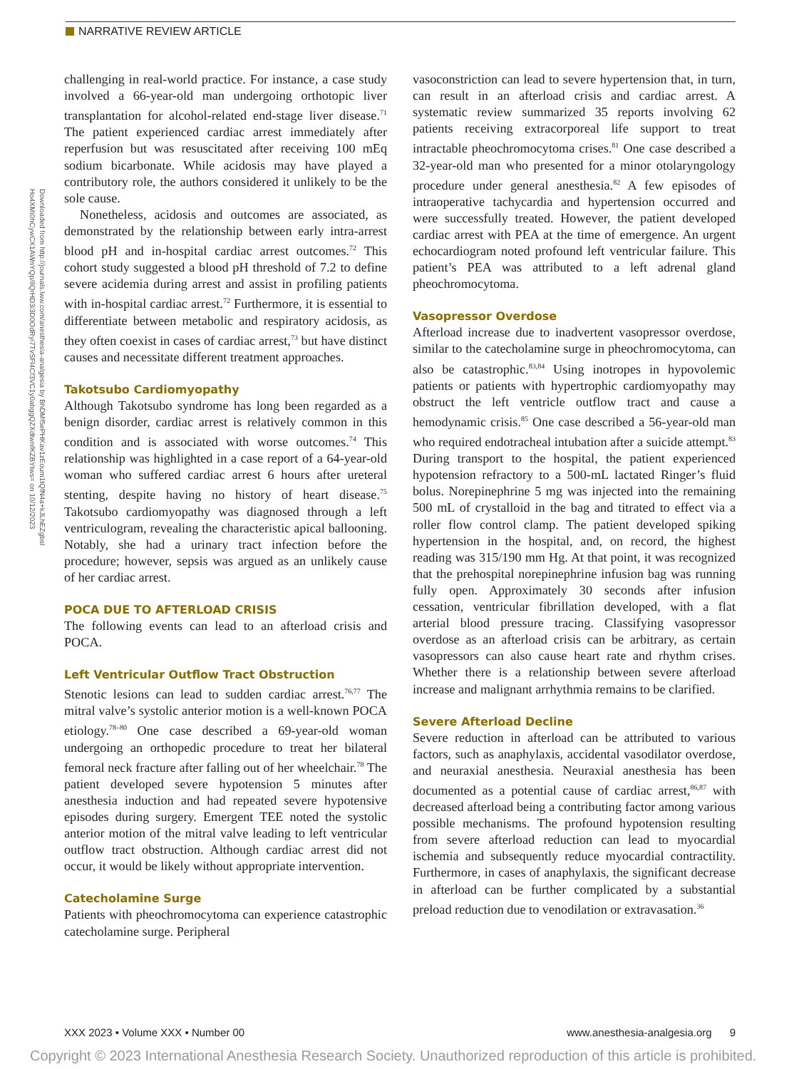NARRATIVE REVIEW ARTICLE
Downloaded from http://journals.lww.com/anesthesia-analgesia by BhDMf5ePHKav1zEoum1tQfN4a+kJLhEZgbsI Ho4XMi0hCywCX1AWnYQp/IlQrHD3i3D0OdRyi7TvSFl4Cf3VC1y0abggQZXdtwnfKZBYtws= on 10/12/2023
challenging in real-world practice. For instance, a case study involved a 66-year-old man undergoing orthotopic liver transplantation for alcohol-related end-stage liver disease.<sup>71</sup> The patient experienced cardiac arrest immediately after reperfusion but was resuscitated after receiving 100 mEq sodium bicarbonate. While acidosis may have played a contributory role, the authors considered it unlikely to be the sole cause.
Nonetheless, acidosis and outcomes are associated, as demonstrated by the relationship between early intra-arrest blood pH and in-hospital cardiac arrest outcomes.<sup>72</sup> This cohort study suggested a blood pH threshold of 7.2 to define severe acidemia during arrest and assist in profiling patients with in-hospital cardiac arrest.<sup>72</sup> Furthermore, it is essential to differentiate between metabolic and respiratory acidosis, as they often coexist in cases of cardiac arrest,<sup>73</sup> but have distinct causes and necessitate different treatment approaches.
Takotsubo Cardiomyopathy
Although Takotsubo syndrome has long been regarded as a benign disorder, cardiac arrest is relatively common in this condition and is associated with worse outcomes.<sup>74</sup> This relationship was highlighted in a case report of a 64-year-old woman who suffered cardiac arrest 6 hours after ureteral stenting, despite having no history of heart disease.<sup>75</sup> Takotsubo cardiomyopathy was diagnosed through a left ventriculogram, revealing the characteristic apical ballooning. Notably, she had a urinary tract infection before the procedure; however, sepsis was argued as an unlikely cause of her cardiac arrest.
POCA DUE TO AFTERLOAD CRISIS
The following events can lead to an afterload crisis and POCA.
Left Ventricular Outflow Tract Obstruction
Stenotic lesions can lead to sudden cardiac arrest.<sup>76,77</sup> The mitral valve’s systolic anterior motion is a well-known POCA etiology.<sup>78–80</sup> One case described a 69-year-old woman undergoing an orthopedic procedure to treat her bilateral femoral neck fracture after falling out of her wheelchair.<sup>78</sup> The patient developed severe hypotension 5 minutes after anesthesia induction and had repeated severe hypotensive episodes during surgery. Emergent TEE noted the systolic anterior motion of the mitral valve leading to left ventricular outflow tract obstruction. Although cardiac arrest did not occur, it would be likely without appropriate intervention.
Catecholamine Surge
Patients with pheochromocytoma can experience catastrophic catecholamine surge. Peripheral
vasoconstriction can lead to severe hypertension that, in turn, can result in an afterload crisis and cardiac arrest. A systematic review summarized 35 reports involving 62 patients receiving extracorporeal life support to treat intractable pheochromocytoma crises.<sup>81</sup> One case described a 32-year-old man who presented for a minor otolaryngology procedure under general anesthesia.<sup>82</sup> A few episodes of intraoperative tachycardia and hypertension occurred and were successfully treated. However, the patient developed cardiac arrest with PEA at the time of emergence. An urgent echocardiogram noted profound left ventricular failure. This patient’s PEA was attributed to a left adrenal gland pheochromocytoma.
Vasopressor Overdose
Afterload increase due to inadvertent vasopressor overdose, similar to the catecholamine surge in pheochromocytoma, can also be catastrophic.<sup>83,84</sup> Using inotropes in hypovolemic patients or patients with hypertrophic cardiomyopathy may obstruct the left ventricle outflow tract and cause a hemodynamic crisis.<sup>85</sup> One case described a 56-year-old man who required endotracheal intubation after a suicide attempt.<sup>83</sup> During transport to the hospital, the patient experienced hypotension refractory to a 500-mL lactated Ringer’s fluid bolus. Norepinephrine 5 mg was injected into the remaining 500 mL of crystalloid in the bag and titrated to effect via a roller flow control clamp. The patient developed spiking hypertension in the hospital, and, on record, the highest reading was 315/190 mm Hg. At that point, it was recognized that the prehospital norepinephrine infusion bag was running fully open. Approximately 30 seconds after infusion cessation, ventricular fibrillation developed, with a flat arterial blood pressure tracing. Classifying vasopressor overdose as an afterload crisis can be arbitrary, as certain vasopressors can also cause heart rate and rhythm crises. Whether there is a relationship between severe afterload increase and malignant arrhythmia remains to be clarified.
Severe Afterload Decline
Severe reduction in afterload can be attributed to various factors, such as anaphylaxis, accidental vasodilator overdose, and neuraxial anesthesia. Neuraxial anesthesia has been documented as a potential cause of cardiac arrest,<sup>86,87</sup> with decreased afterload being a contributing factor among various possible mechanisms. The profound hypotension resulting from severe afterload reduction can lead to myocardial ischemia and subsequently reduce myocardial contractility. Furthermore, in cases of anaphylaxis, the significant decrease in afterload can be further complicated by a substantial preload reduction due to venodilation or extravasation.<sup>36</sup>
XXX 2023 • Volume XXX • Number 00 www.anesthesia-analgesia.org 9
Copyright © 2023 International Anesthesia Research Society. Unauthorized reproduction of this article is prohibited.